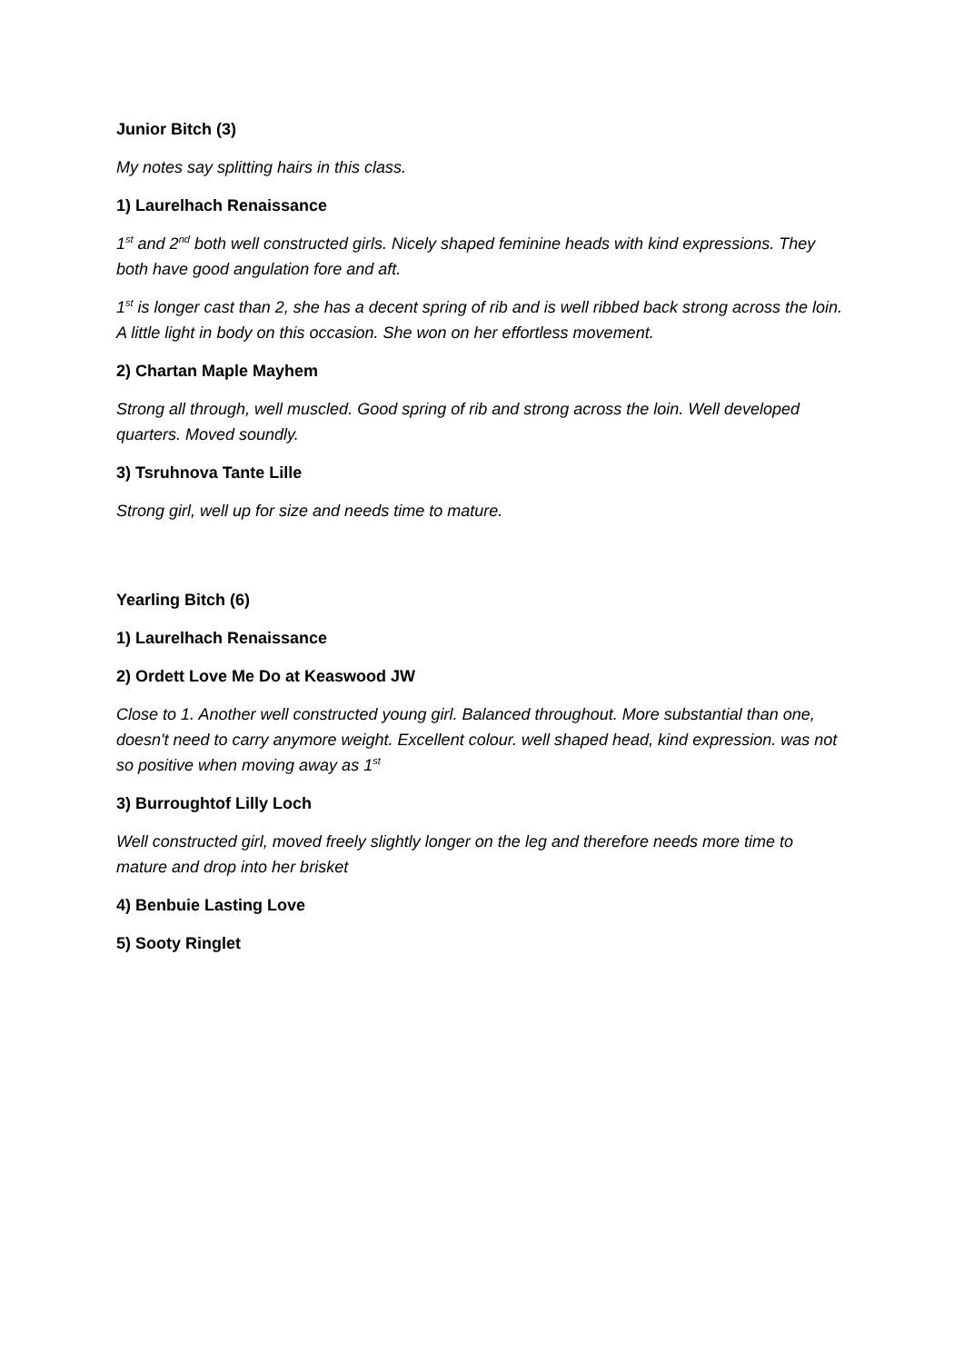Junior Bitch (3)
My notes say splitting hairs in this class.
1) Laurelhach Renaissance
1<sup>st</sup> and 2<sup>nd</sup> both well constructed girls. Nicely shaped feminine heads with kind expressions. They both have good angulation fore and aft.
1<sup>st</sup> is longer cast than 2, she has a decent spring of rib and is well ribbed back strong across the loin. A little light in body on this occasion. She won on her effortless movement.
2) Chartan Maple Mayhem
Strong all through, well muscled. Good spring of rib and strong across the loin. Well developed quarters. Moved soundly.
3) Tsruhnova Tante Lille
Strong girl, well up for size and needs time to mature.
Yearling Bitch (6)
1) Laurelhach Renaissance
2) Ordett Love Me Do at Keaswood JW
Close to 1. Another well constructed young girl. Balanced throughout. More substantial than one, doesn't need to carry anymore weight. Excellent colour. well shaped head, kind expression. was not so positive when moving away as 1<sup>st</sup>
3) Burroughtof Lilly Loch
Well constructed girl, moved freely slightly longer on the leg and therefore needs more time to mature and drop into her brisket
4) Benbuie Lasting Love
5) Sooty Ringlet